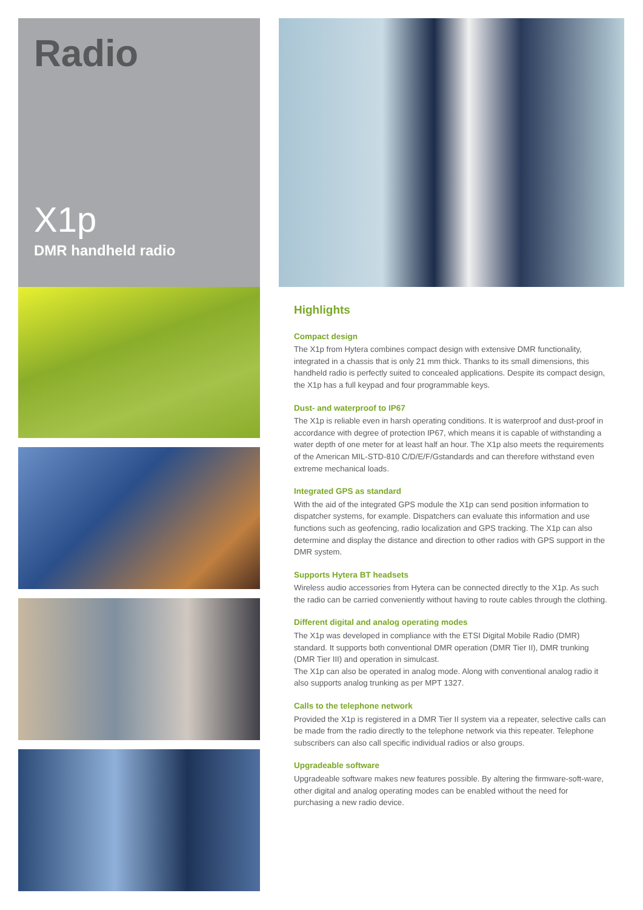Radio
X1p
DMR handheld radio
Highlights
Compact design
The X1p from Hytera combines compact design with extensive DMR functionality, integrated in a chassis that is only 21 mm thick. Thanks to its small dimensions, this handheld radio is perfectly suited to concealed applications. Despite its compact design, the X1p has a full keypad and four programmable keys.
Dust- and waterproof to IP67
The X1p is reliable even in harsh operating conditions. It is waterproof and dust-proof in accordance with degree of protection IP67, which means it is capable of withstanding a water depth of one meter for at least half an hour. The X1p also meets the requirements of the American MIL-STD-810 C/D/E/F/Gstandards and can therefore withstand even extreme mechanical loads.
Integrated GPS as standard
With the aid of the integrated GPS module the X1p can send position information to dispatcher systems, for example. Dispatchers can evaluate this information and use functions such as geofencing, radio localization and GPS tracking. The X1p can also determine and display the distance and direction to other radios with GPS support in the DMR system.
Supports Hytera BT headsets
Wireless audio accessories from Hytera can be connected directly to the X1p. As such the radio can be carried conveniently without having to route cables through the clothing.
Different digital and analog operating modes
The X1p was developed in compliance with the ETSI Digital Mobile Radio (DMR) standard. It supports both conventional DMR operation (DMR Tier II), DMR trunking (DMR Tier III) and operation in simulcast.
The X1p can also be operated in analog mode. Along with conventional analog radio it also supports analog trunking as per MPT 1327.
Calls to the telephone network
Provided the X1p is registered in a DMR Tier II system via a repeater, selective calls can be made from the radio directly to the telephone network via this repeater. Telephone subscribers can also call specific individual radios or also groups.
Upgradeable software
Upgradeable software makes new features possible. By altering the firmware-soft-ware, other digital and analog operating modes can be enabled without the need for purchasing a new radio device.